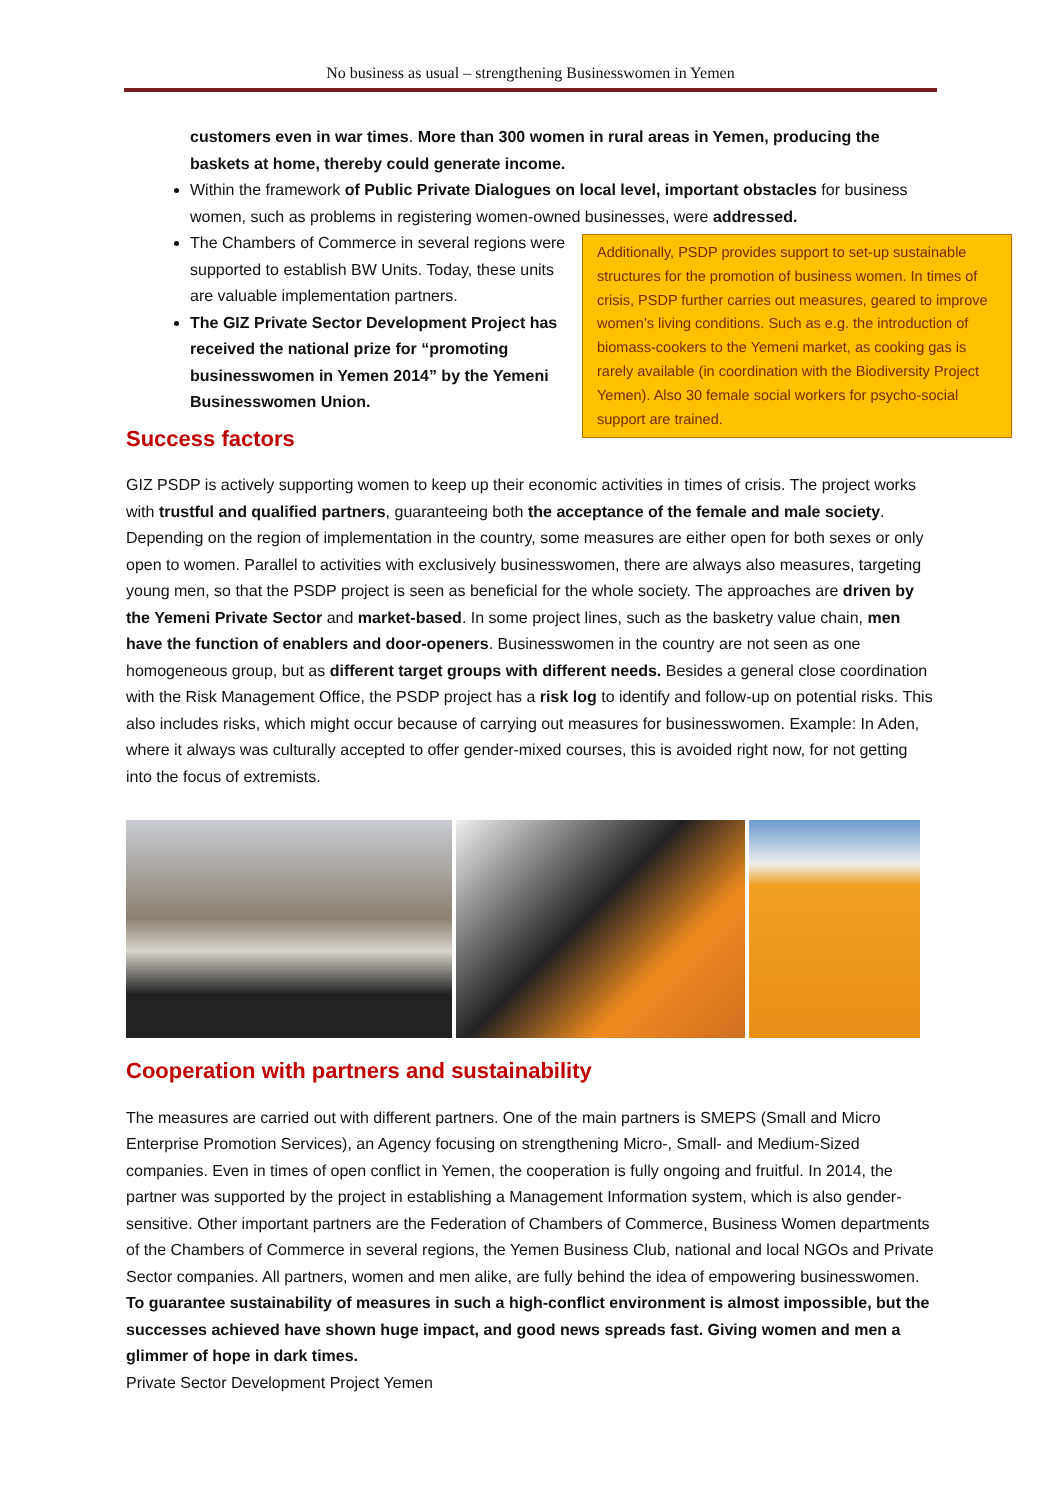No business as usual – strengthening Businesswomen in Yemen
customers even in war times. More than 300 women in rural areas in Yemen, producing the baskets at home, thereby could generate income.
Within the framework of Public Private Dialogues on local level, important obstacles for business women, such as problems in registering women-owned businesses, were addressed.
Additionally, PSDP provides support to set-up sustainable structures for the promotion of business women. In times of crisis, PSDP further carries out measures, geared to improve women’s living conditions. Such as e.g. the introduction of biomass-cookers to the Yemeni market, as cooking gas is rarely available (in coordination with the Biodiversity Project Yemen). Also 30 female social workers for psycho-social support are trained.
The Chambers of Commerce in several regions were supported to establish BW Units. Today, these units are valuable implementation partners.
The GIZ Private Sector Development Project has received the national prize for “promoting businesswomen in Yemen 2014” by the Yemeni Businesswomen Union.
Success factors
GIZ PSDP is actively supporting women to keep up their economic activities in times of crisis. The project works with trustful and qualified partners, guaranteeing both the acceptance of the female and male society. Depending on the region of implementation in the country, some measures are either open for both sexes or only open to women. Parallel to activities with exclusively businesswomen, there are always also measures, targeting young men, so that the PSDP project is seen as beneficial for the whole society. The approaches are driven by the Yemeni Private Sector and market-based. In some project lines, such as the basketry value chain, men have the function of enablers and door-openers. Businesswomen in the country are not seen as one homogeneous group, but as different target groups with different needs. Besides a general close coordination with the Risk Management Office, the PSDP project has a risk log to identify and follow-up on potential risks. This also includes risks, which might occur because of carrying out measures for businesswomen. Example: In Aden, where it always was culturally accepted to offer gender-mixed courses, this is avoided right now, for not getting into the focus of extremists.
Cooperation with partners and sustainability
The measures are carried out with different partners. One of the main partners is SMEPS (Small and Micro Enterprise Promotion Services), an Agency focusing on strengthening Micro-, Small- and Medium-Sized companies. Even in times of open conflict in Yemen, the cooperation is fully ongoing and fruitful. In 2014, the partner was supported by the project in establishing a Management Information system, which is also gender-sensitive. Other important partners are the Federation of Chambers of Commerce, Business Women departments of the Chambers of Commerce in several regions, the Yemen Business Club, national and local NGOs and Private Sector companies. All partners, women and men alike, are fully behind the idea of empowering businesswomen. To guarantee sustainability of measures in such a high-conflict environment is almost impossible, but the successes achieved have shown huge impact, and good news spreads fast. Giving women and men a glimmer of hope in dark times.
Private Sector Development Project Yemen